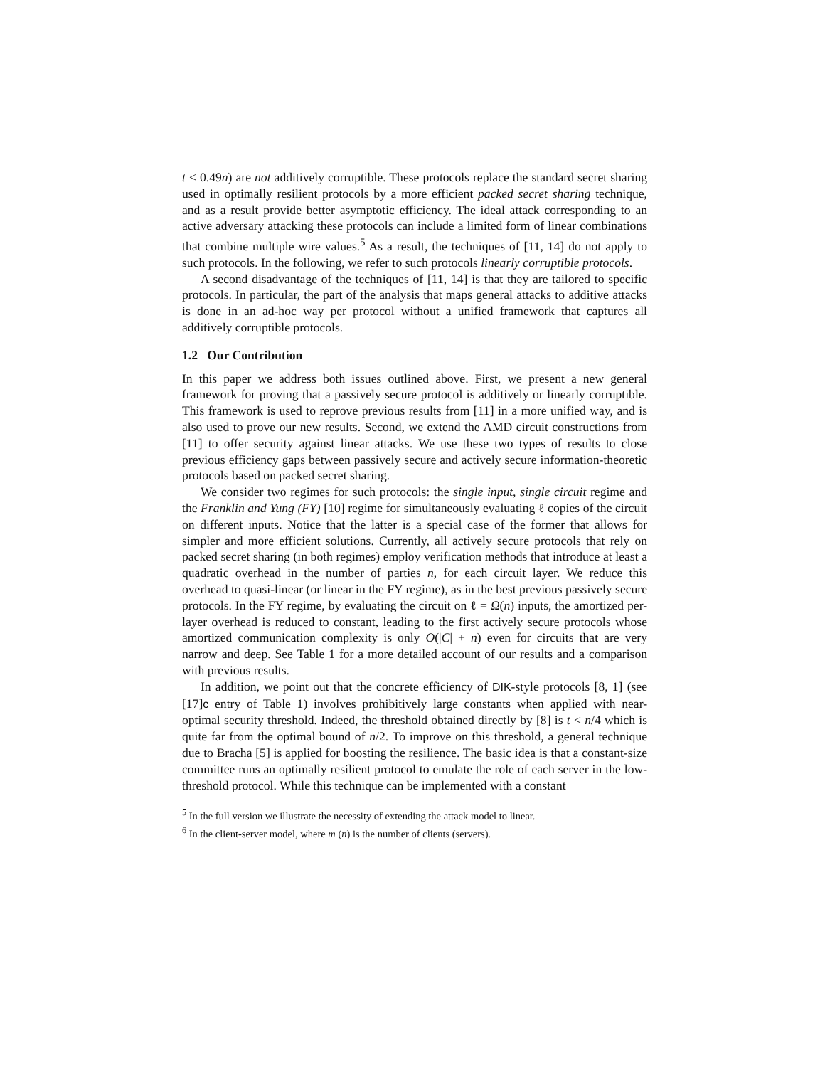t < 0.49n) are not additively corruptible. These protocols replace the standard secret sharing used in optimally resilient protocols by a more efficient packed secret sharing technique, and as a result provide better asymptotic efficiency. The ideal attack corresponding to an active adversary attacking these protocols can include a limited form of linear combinations that combine multiple wire values.<sup>5</sup> As a result, the techniques of [11, 14] do not apply to such protocols. In the following, we refer to such protocols linearly corruptible protocols.
A second disadvantage of the techniques of [11, 14] is that they are tailored to specific protocols. In particular, the part of the analysis that maps general attacks to additive attacks is done in an ad-hoc way per protocol without a unified framework that captures all additively corruptible protocols.
1.2 Our Contribution
In this paper we address both issues outlined above. First, we present a new general framework for proving that a passively secure protocol is additively or linearly corruptible. This framework is used to reprove previous results from [11] in a more unified way, and is also used to prove our new results. Second, we extend the AMD circuit constructions from [11] to offer security against linear attacks. We use these two types of results to close previous efficiency gaps between passively secure and actively secure information-theoretic protocols based on packed secret sharing.
We consider two regimes for such protocols: the single input, single circuit regime and the Franklin and Yung (FY) [10] regime for simultaneously evaluating ℓ copies of the circuit on different inputs. Notice that the latter is a special case of the former that allows for simpler and more efficient solutions. Currently, all actively secure protocols that rely on packed secret sharing (in both regimes) employ verification methods that introduce at least a quadratic overhead in the number of parties n, for each circuit layer. We reduce this overhead to quasi-linear (or linear in the FY regime), as in the best previous passively secure protocols. In the FY regime, by evaluating the circuit on ℓ = Ω(n) inputs, the amortized per-layer overhead is reduced to constant, leading to the first actively secure protocols whose amortized communication complexity is only O(|C| + n) even for circuits that are very narrow and deep. See Table 1 for a more detailed account of our results and a comparison with previous results.
In addition, we point out that the concrete efficiency of DIK-style protocols [8, 1] (see [17]c entry of Table 1) involves prohibitively large constants when applied with near-optimal security threshold. Indeed, the threshold obtained directly by [8] is t < n/4 which is quite far from the optimal bound of n/2. To improve on this threshold, a general technique due to Bracha [5] is applied for boosting the resilience. The basic idea is that a constant-size committee runs an optimally resilient protocol to emulate the role of each server in the low-threshold protocol. While this technique can be implemented with a constant
<sup>5</sup> In the full version we illustrate the necessity of extending the attack model to linear.
<sup>6</sup> In the client-server model, where m (n) is the number of clients (servers).